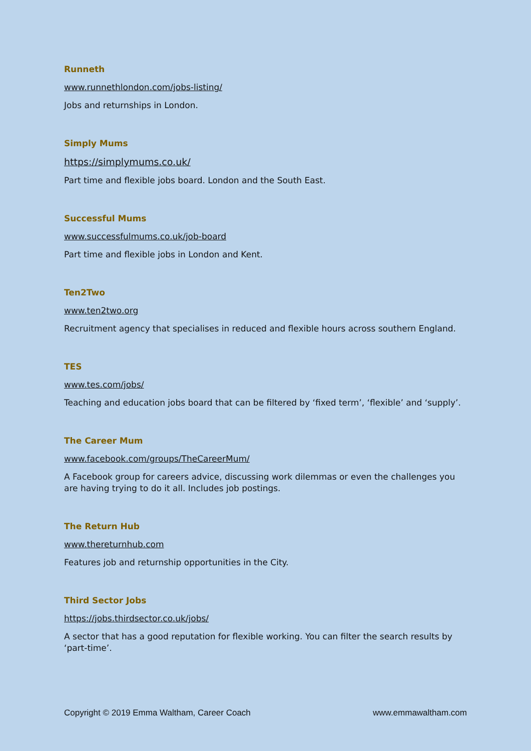Runneth
www.runnethlondon.com/jobs-listing/
Jobs and returnships in London.
Simply Mums
https://simplymums.co.uk/
Part time and flexible jobs board. London and the South East.
Successful Mums
www.successfulmums.co.uk/job-board
Part time and flexible jobs in London and Kent.
Ten2Two
www.ten2two.org
Recruitment agency that specialises in reduced and flexible hours across southern England.
TES
www.tes.com/jobs/
Teaching and education jobs board that can be filtered by ‘fixed term’, ‘flexible’ and ‘supply’.
The Career Mum
www.facebook.com/groups/TheCareerMum/
A Facebook group for careers advice, discussing work dilemmas or even the challenges you are having trying to do it all. Includes job postings.
The Return Hub
www.thereturnhub.com
Features job and returnship opportunities in the City.
Third Sector Jobs
https://jobs.thirdsector.co.uk/jobs/
A sector that has a good reputation for flexible working. You can filter the search results by ‘part-time’.
Copyright © 2019 Emma Waltham, Career Coach www.emmawaltham.com